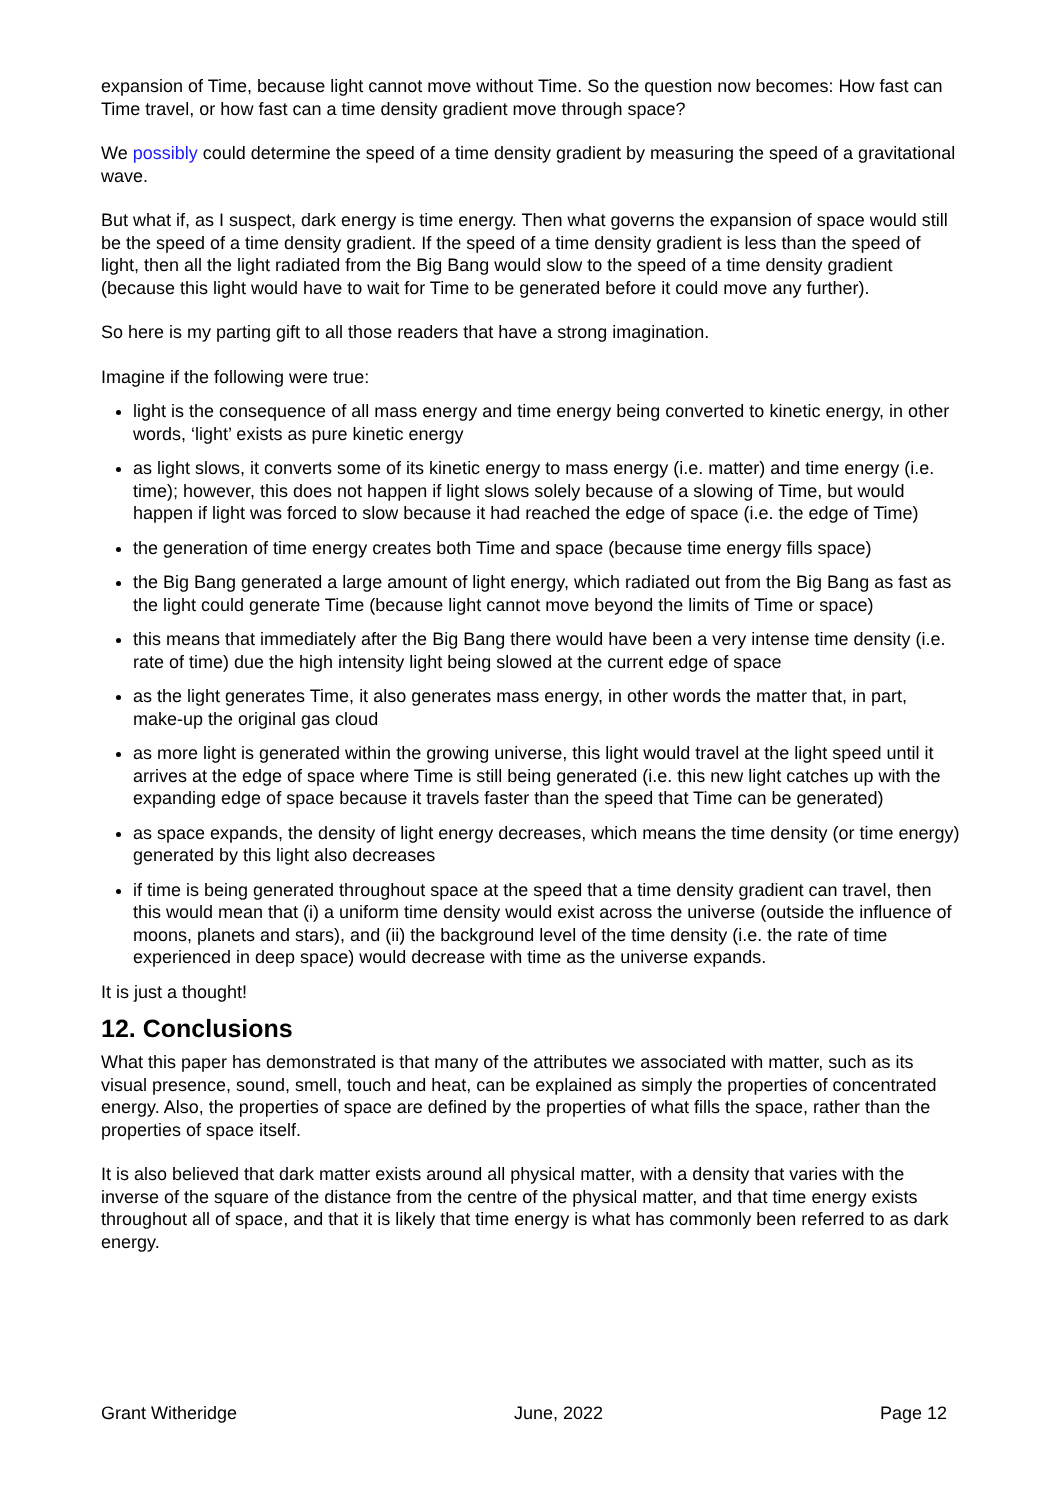expansion of Time, because light cannot move without Time. So the question now becomes: How fast can Time travel, or how fast can a time density gradient move through space?
We possibly could determine the speed of a time density gradient by measuring the speed of a gravitational wave.
But what if, as I suspect, dark energy is time energy. Then what governs the expansion of space would still be the speed of a time density gradient. If the speed of a time density gradient is less than the speed of light, then all the light radiated from the Big Bang would slow to the speed of a time density gradient (because this light would have to wait for Time to be generated before it could move any further).
So here is my parting gift to all those readers that have a strong imagination.
Imagine if the following were true:
light is the consequence of all mass energy and time energy being converted to kinetic energy, in other words, ‘light’ exists as pure kinetic energy
as light slows, it converts some of its kinetic energy to mass energy (i.e. matter) and time energy (i.e. time); however, this does not happen if light slows solely because of a slowing of Time, but would happen if light was forced to slow because it had reached the edge of space (i.e. the edge of Time)
the generation of time energy creates both Time and space (because time energy fills space)
the Big Bang generated a large amount of light energy, which radiated out from the Big Bang as fast as the light could generate Time (because light cannot move beyond the limits of Time or space)
this means that immediately after the Big Bang there would have been a very intense time density (i.e. rate of time) due the high intensity light being slowed at the current edge of space
as the light generates Time, it also generates mass energy, in other words the matter that, in part, make-up the original gas cloud
as more light is generated within the growing universe, this light would travel at the light speed until it arrives at the edge of space where Time is still being generated (i.e. this new light catches up with the expanding edge of space because it travels faster than the speed that Time can be generated)
as space expands, the density of light energy decreases, which means the time density (or time energy) generated by this light also decreases
if time is being generated throughout space at the speed that a time density gradient can travel, then this would mean that (i) a uniform time density would exist across the universe (outside the influence of moons, planets and stars), and (ii) the background level of the time density (i.e. the rate of time experienced in deep space) would decrease with time as the universe expands.
It is just a thought!
12. Conclusions
What this paper has demonstrated is that many of the attributes we associated with matter, such as its visual presence, sound, smell, touch and heat, can be explained as simply the properties of concentrated energy. Also, the properties of space are defined by the properties of what fills the space, rather than the properties of space itself.
It is also believed that dark matter exists around all physical matter, with a density that varies with the inverse of the square of the distance from the centre of the physical matter, and that time energy exists throughout all of space, and that it is likely that time energy is what has commonly been referred to as dark energy.
Grant Witheridge June, 2022 Page 12